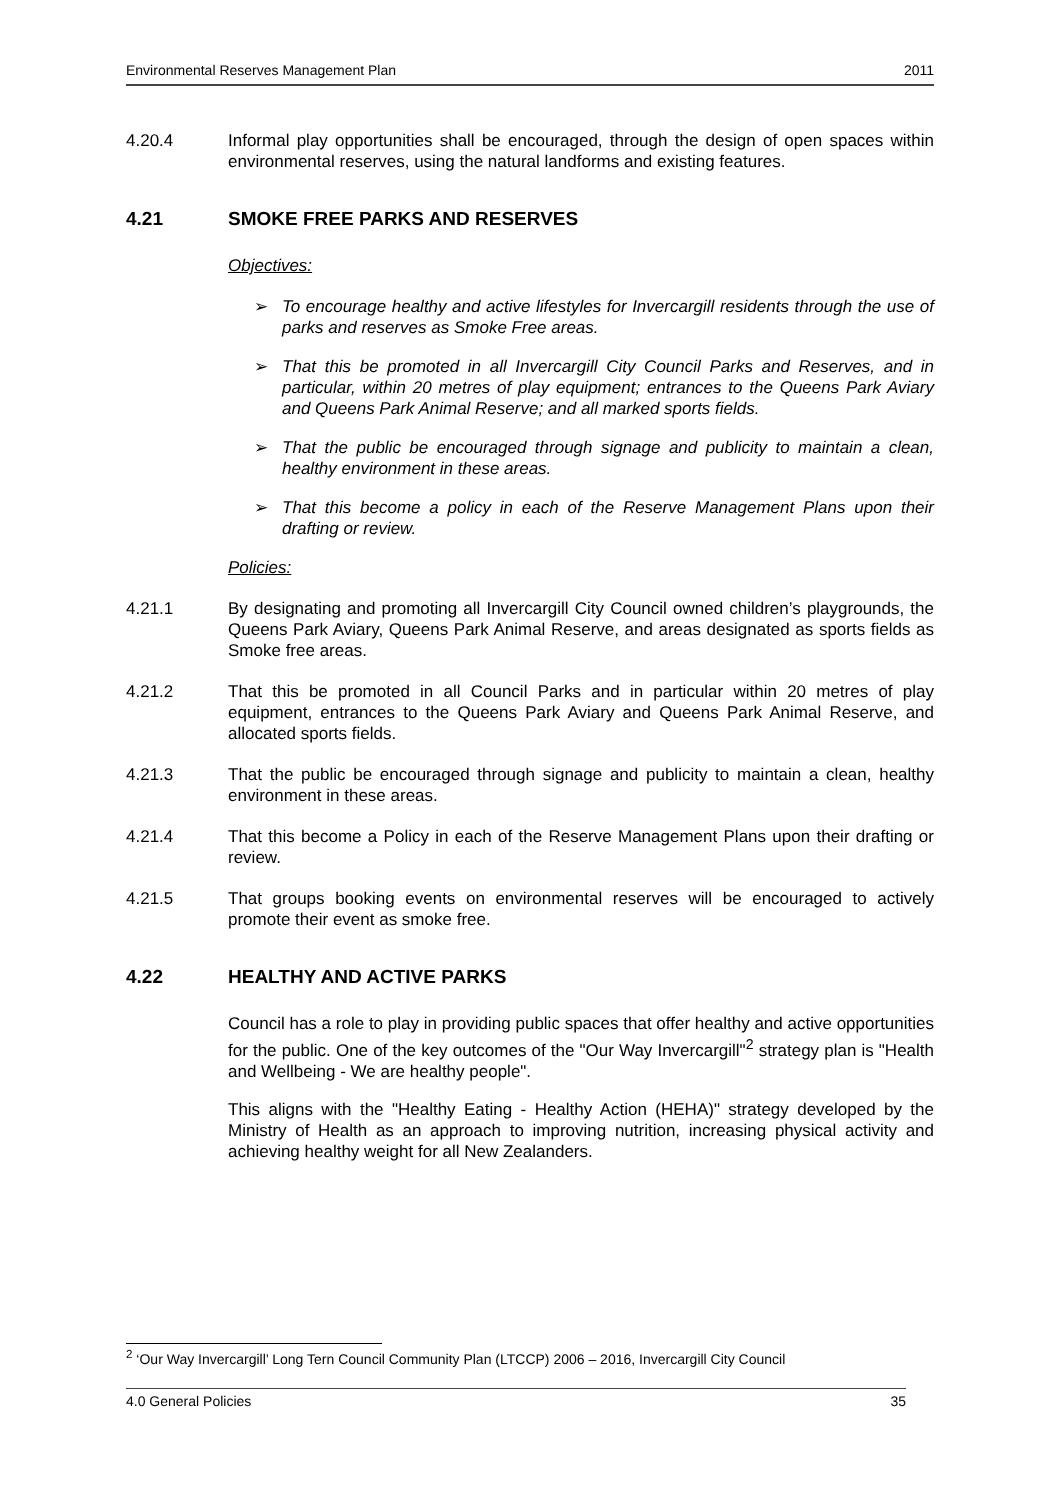Environmental Reserves Management Plan 2011
4.20.4 Informal play opportunities shall be encouraged, through the design of open spaces within environmental reserves, using the natural landforms and existing features.
4.21 SMOKE FREE PARKS AND RESERVES
Objectives:
➢ To encourage healthy and active lifestyles for Invercargill residents through the use of parks and reserves as Smoke Free areas.
➢ That this be promoted in all Invercargill City Council Parks and Reserves, and in particular, within 20 metres of play equipment; entrances to the Queens Park Aviary and Queens Park Animal Reserve; and all marked sports fields.
➢ That the public be encouraged through signage and publicity to maintain a clean, healthy environment in these areas.
➢ That this become a policy in each of the Reserve Management Plans upon their drafting or review.
Policies:
4.21.1 By designating and promoting all Invercargill City Council owned children’s playgrounds, the Queens Park Aviary, Queens Park Animal Reserve, and areas designated as sports fields as Smoke free areas.
4.21.2 That this be promoted in all Council Parks and in particular within 20 metres of play equipment, entrances to the Queens Park Aviary and Queens Park Animal Reserve, and allocated sports fields.
4.21.3 That the public be encouraged through signage and publicity to maintain a clean, healthy environment in these areas.
4.21.4 That this become a Policy in each of the Reserve Management Plans upon their drafting or review.
4.21.5 That groups booking events on environmental reserves will be encouraged to actively promote their event as smoke free.
4.22 HEALTHY AND ACTIVE PARKS
Council has a role to play in providing public spaces that offer healthy and active opportunities for the public. One of the key outcomes of the "Our Way Invercargill"<sup>2</sup> strategy plan is "Health and Wellbeing - We are healthy people".
This aligns with the "Healthy Eating - Healthy Action (HEHA)" strategy developed by the Ministry of Health as an approach to improving nutrition, increasing physical activity and achieving healthy weight for all New Zealanders.
<sup>2</sup> ‘Our Way Invercargill’ Long Tern Council Community Plan (LTCCP) 2006 – 2016, Invercargill City Council
4.0 General Policies 35